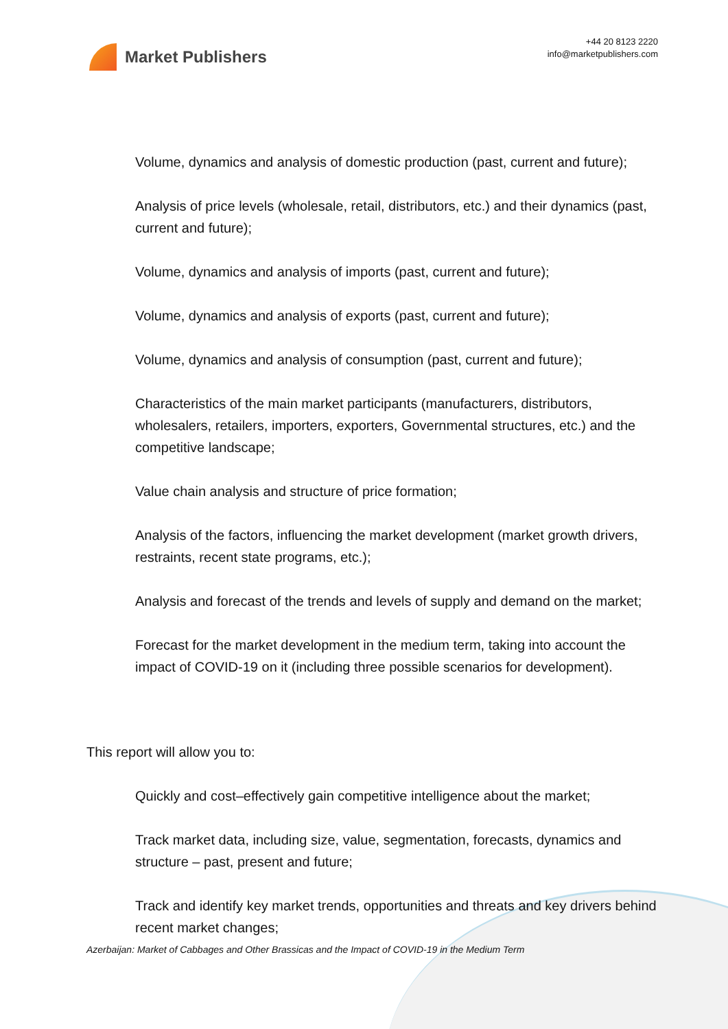Market Publishers
+44 20 8123 2220
info@marketpublishers.com
Volume, dynamics and analysis of domestic production (past, current and future);
Analysis of price levels (wholesale, retail, distributors, etc.) and their dynamics (past, current and future);
Volume, dynamics and analysis of imports (past, current and future);
Volume, dynamics and analysis of exports (past, current and future);
Volume, dynamics and analysis of consumption (past, current and future);
Characteristics of the main market participants (manufacturers, distributors, wholesalers, retailers, importers, exporters, Governmental structures, etc.) and the competitive landscape;
Value chain analysis and structure of price formation;
Analysis of the factors, influencing the market development (market growth drivers, restraints, recent state programs, etc.);
Analysis and forecast of the trends and levels of supply and demand on the market;
Forecast for the market development in the medium term, taking into account the impact of COVID-19 on it (including three possible scenarios for development).
This report will allow you to:
Quickly and cost–effectively gain competitive intelligence about the market;
Track market data, including size, value, segmentation, forecasts, dynamics and structure – past, present and future;
Track and identify key market trends, opportunities and threats and key drivers behind recent market changes;
Azerbaijan: Market of Cabbages and Other Brassicas and the Impact of COVID-19 in the Medium Term